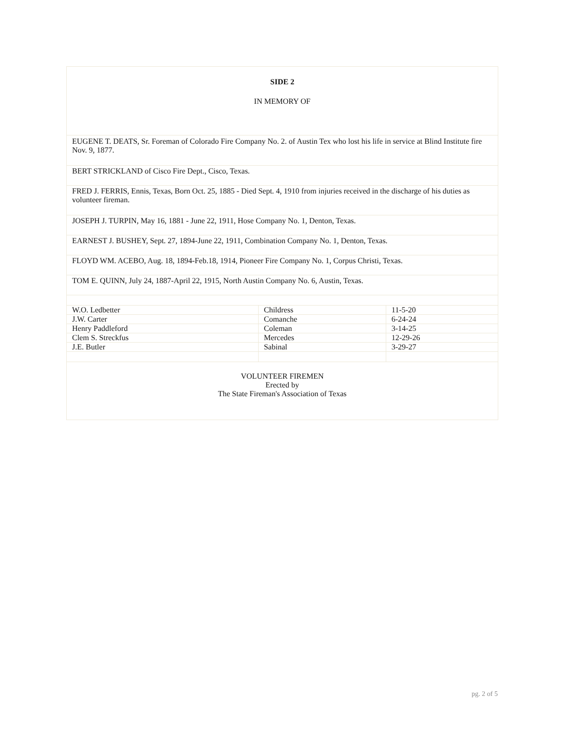| SIDE 2 IN MEMORY OF | | |
| EUGENE T. DEATS, Sr. Foreman of Colorado Fire Company No. 2. of Austin Tex who lost his life in service at Blind Institute fire Nov. 9, 1877. | | |
| BERT STRICKLAND of Cisco Fire Dept., Cisco, Texas. | | |
| FRED J. FERRIS, Ennis, Texas, Born Oct. 25, 1885 - Died Sept. 4, 1910 from injuries received in the discharge of his duties as volunteer fireman. | | |
| JOSEPH J. TURPIN, May 16, 1881 - June 22, 1911, Hose Company No. 1, Denton, Texas. | | |
| EARNEST J. BUSHEY, Sept. 27, 1894-June 22, 1911, Combination Company No. 1, Denton, Texas. | | |
| FLOYD WM. ACEBO, Aug. 18, 1894-Feb.18, 1914, Pioneer Fire Company No. 1, Corpus Christi, Texas. | | |
| TOM E. QUINN, July 24, 1887-April 22, 1915, North Austin Company No. 6, Austin, Texas. | | |
| W.O. Ledbetter | Childress | 11-5-20 |
| J.W. Carter | Comanche | 6-24-24 |
| Henry Paddleford | Coleman | 3-14-25 |
| Clem S. Streckfus | Mercedes | 12-29-26 |
| J.E. Butler | Sabinal | 3-29-27 |
| VOLUNTEER FIREMEN Erected by The State Fireman's Association of Texas | | |
pg. 2 of 5